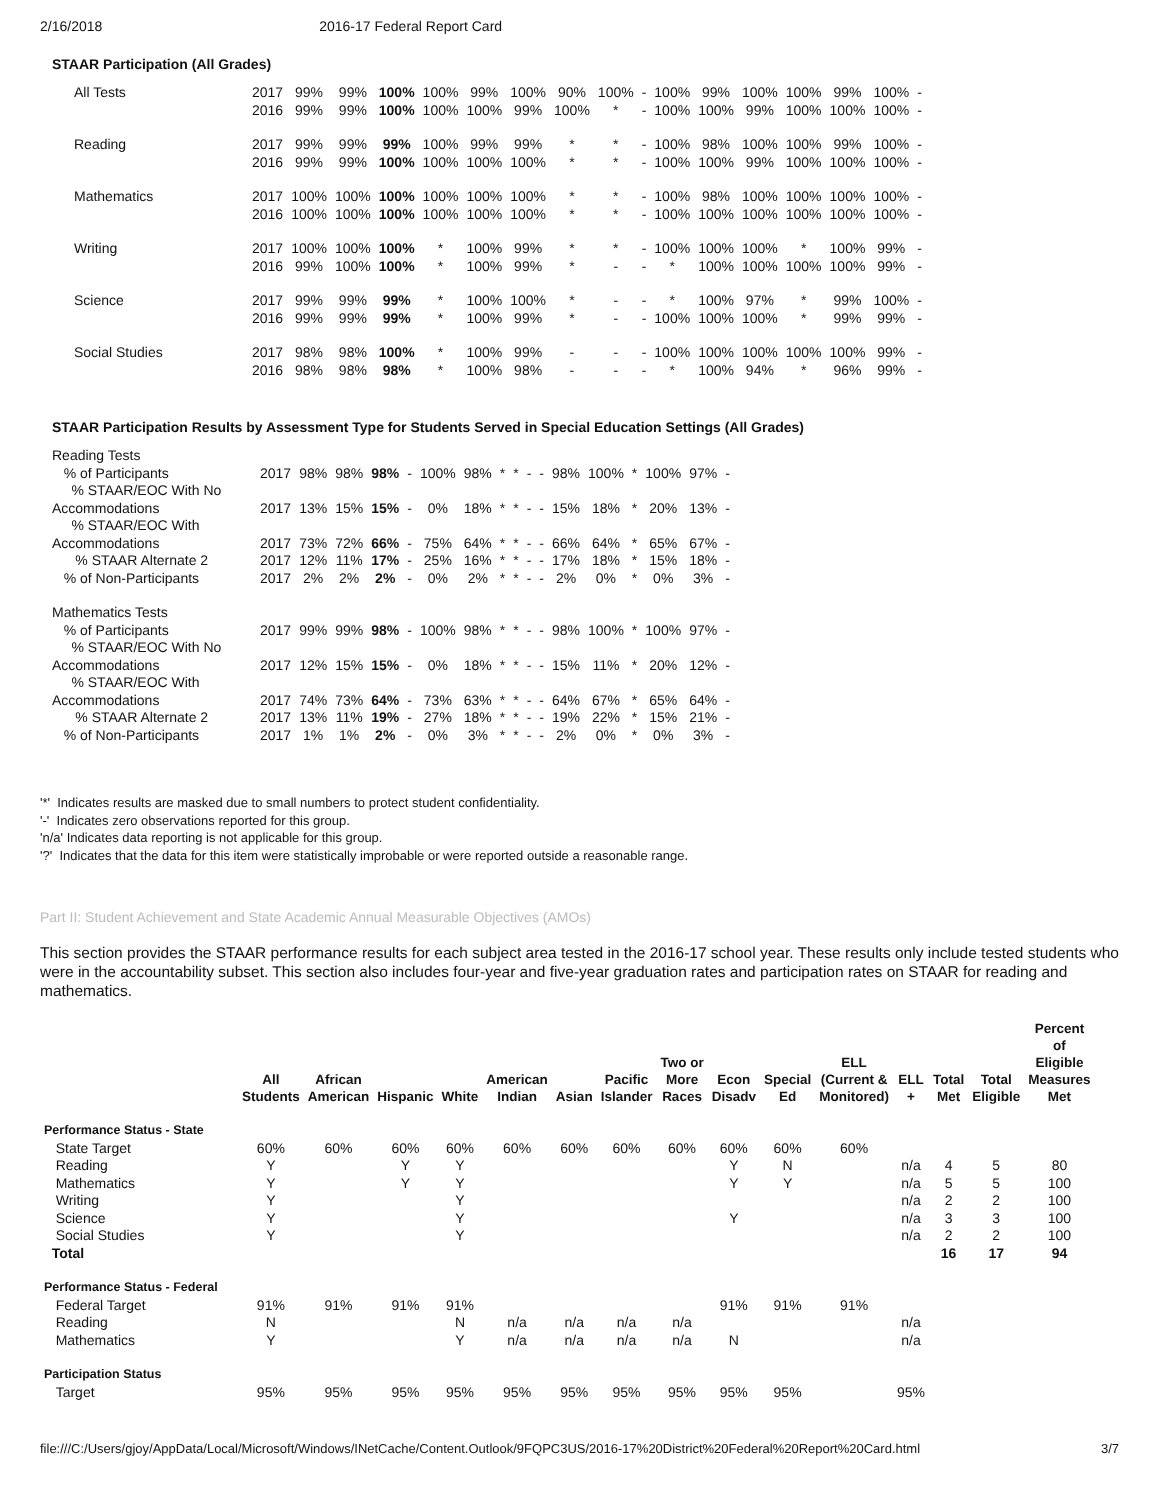2/16/2018 2016-17 Federal Report Card
STAAR Participation (All Grades)
| All Tests | 2017 | 99% | 99% | 100% | 100% | 99% | 100% | 90% | 100% | - | 100% | 99% | 100% | 100% | 99% | 100% | - |
| | 2016 | 99% | 99% | 100% | 100% | 100% | 99% | 100% | * | - | 100% | 100% | 99% | 100% | 100% | 100% | - |
| Reading | 2017 | 99% | 99% | 99% | 100% | 99% | 99% | * | * | - | 100% | 98% | 100% | 100% | 99% | 100% | - |
| | 2016 | 99% | 99% | 100% | 100% | 100% | 100% | * | * | - | 100% | 100% | 99% | 100% | 100% | 100% | - |
| Mathematics | 2017 | 100% | 100% | 100% | 100% | 100% | 100% | * | * | - | 100% | 98% | 100% | 100% | 100% | 100% | - |
| | 2016 | 100% | 100% | 100% | 100% | 100% | 100% | * | * | - | 100% | 100% | 100% | 100% | 100% | 100% | - |
| Writing | 2017 | 100% | 100% | 100% | * | 100% | 99% | * | * | - | 100% | 100% | 100% | * | 100% | 99% | - |
| | 2016 | 99% | 100% | 100% | * | 100% | 99% | * | - | - | * | 100% | 100% | 100% | 100% | 99% | - |
| Science | 2017 | 99% | 99% | 99% | * | 100% | 100% | * | - | - | * | 100% | 97% | * | 99% | 100% | - |
| | 2016 | 99% | 99% | 99% | * | 100% | 99% | * | - | - | 100% | 100% | 100% | * | 99% | 99% | - |
| Social Studies | 2017 | 98% | 98% | 100% | * | 100% | 99% | - | - | - | 100% | 100% | 100% | 100% | 100% | 99% | - |
| | 2016 | 98% | 98% | 98% | * | 100% | 98% | - | - | - | * | 100% | 94% | * | 96% | 99% | - |
STAAR Participation Results by Assessment Type for Students Served in Special Education Settings (All Grades)
| Reading Tests | | | | | | | | | | | | | | | | | |
| % of Participants | 2017 | 98% | 98% | 98% | - | 100% | 98% | * | * | - | - | 98% | 100% | * | 100% | 97% | - |
| % STAAR/EOC With No | | | | | | | | | | | | | | | | | |
| Accommodations | 2017 | 13% | 15% | 15% | - | 0% | 18% | * | * | - | - | 15% | 18% | * | 20% | 13% | - |
| % STAAR/EOC With | | | | | | | | | | | | | | | | | |
| Accommodations | 2017 | 73% | 72% | 66% | - | 75% | 64% | * | * | - | - | 66% | 64% | * | 65% | 67% | - |
| % STAAR Alternate 2 | 2017 | 12% | 11% | 17% | - | 25% | 16% | * | * | - | - | 17% | 18% | * | 15% | 18% | - |
| % of Non-Participants | 2017 | 2% | 2% | 2% | - | 0% | 2% | * | * | - | - | 2% | 0% | * | 0% | 3% | - |
| Mathematics Tests | | | | | | | | | | | | | | | | | |
| % of Participants | 2017 | 99% | 99% | 98% | - | 100% | 98% | * | * | - | - | 98% | 100% | * | 100% | 97% | - |
| % STAAR/EOC With No | | | | | | | | | | | | | | | | | |
| Accommodations | 2017 | 12% | 15% | 15% | - | 0% | 18% | * | * | - | - | 15% | 11% | * | 20% | 12% | - |
| % STAAR/EOC With | | | | | | | | | | | | | | | | | |
| Accommodations | 2017 | 74% | 73% | 64% | - | 73% | 63% | * | * | - | - | 64% | 67% | * | 65% | 64% | - |
| % STAAR Alternate 2 | 2017 | 13% | 11% | 19% | - | 27% | 18% | * | * | - | - | 19% | 22% | * | 15% | 21% | - |
| % of Non-Participants | 2017 | 1% | 1% | 2% | - | 0% | 3% | * | * | - | - | 2% | 0% | * | 0% | 3% | - |
'*' Indicates results are masked due to small numbers to protect student confidentiality.
'-' Indicates zero observations reported for this group.
'n/a' Indicates data reporting is not applicable for this group.
'?' Indicates that the data for this item were statistically improbable or were reported outside a reasonable range.
Part II: Student Achievement and State Academic Annual Measurable Objectives (AMOs)
This section provides the STAAR performance results for each subject area tested in the 2016-17 school year. These results only include tested students who were in the accountability subset. This section also includes four-year and five-year graduation rates and participation rates on STAAR for reading and mathematics.
| | All Students | African American | Hispanic | White | American Indian | Asian | Pacific Islander | Two or More Races | Econ Disadv | Special Ed | ELL (Current & Monitored) | ELL + | Total Met | Total Eligible | Percent of Eligible Measures Met |
| --- | --- | --- | --- | --- | --- | --- | --- | --- | --- | --- | --- | --- | --- | --- | --- |
| Performance Status - State | | | | | | | | | | | | | | | |
| State Target | 60% | 60% | 60% | 60% | 60% | 60% | 60% | 60% | 60% | 60% | 60% | | | | |
| Reading | Y | | Y | Y | | | | | Y | N | | n/a | 4 | 5 | 80 |
| Mathematics | Y | | Y | Y | | | | | Y | Y | | n/a | 5 | 5 | 100 |
| Writing | Y | | | Y | | | | | | | | n/a | 2 | 2 | 100 |
| Science | Y | | | Y | | | | | Y | | | n/a | 3 | 3 | 100 |
| Social Studies | Y | | | Y | | | | | | | | n/a | 2 | 2 | 100 |
| Total | | | | | | | | | | | | | 16 | 17 | 94 |
| Performance Status - Federal | | | | | | | | | | | | | | | |
| Federal Target | 91% | 91% | 91% | 91% | | | | | 91% | 91% | 91% | | | | |
| Reading | N | | | N | n/a | n/a | n/a | n/a | | | | n/a | | | |
| Mathematics | Y | | | Y | n/a | n/a | n/a | n/a | N | | | n/a | | | |
| Participation Status | | | | | | | | | | | | | | | |
| Target | 95% | 95% | 95% | 95% | 95% | 95% | 95% | 95% | 95% | 95% | | 95% | | | |
file:///C:/Users/gjoy/AppData/Local/Microsoft/Windows/INetCache/Content.Outlook/9FQPC3US/2016-17%20District%20Federal%20Report%20Card.html 3/7